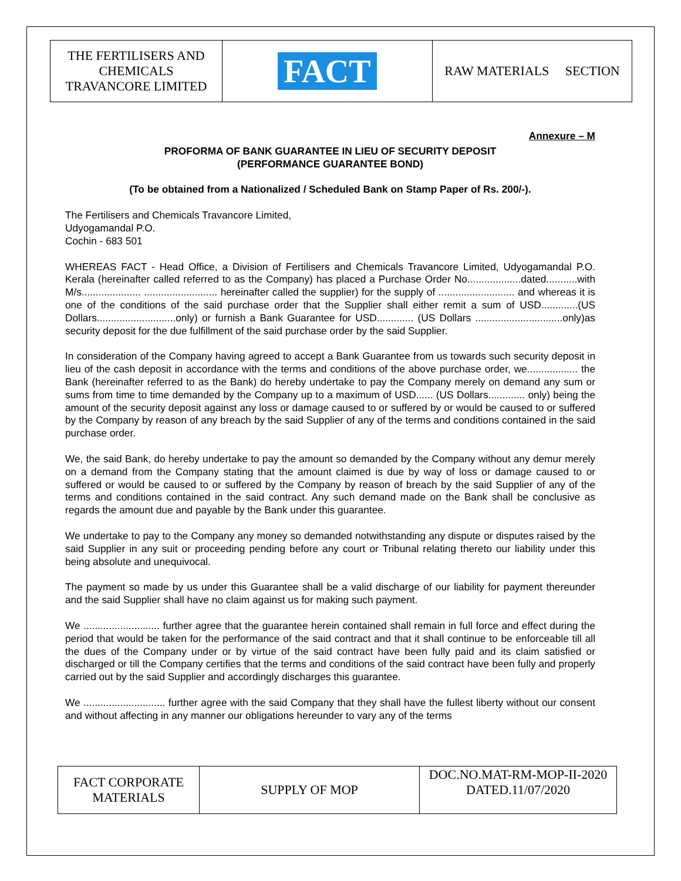| THE FERTILISERS AND CHEMICALS TRAVANCORE LIMITED | FACT | RAW MATERIALS SECTION |
Annexure – M
PROFORMA OF BANK GUARANTEE IN LIEU OF SECURITY DEPOSIT
(PERFORMANCE GUARANTEE BOND)
(To be obtained from a Nationalized / Scheduled Bank on Stamp Paper of Rs. 200/-).
The Fertilisers and Chemicals Travancore Limited,
Udyogamandal P.O.
Cochin - 683 501
WHEREAS FACT - Head Office, a Division of Fertilisers and Chemicals Travancore Limited, Udyogamandal P.O. Kerala (hereinafter called referred to as the Company) has placed a Purchase Order No...................dated...........with M/s..................... .......................... hereinafter called the supplier) for the supply of ........................... and whereas it is one of the conditions of the said purchase order that the Supplier shall either remit a sum of USD.............(US Dollars............................only) or furnish a Bank Guarantee for USD............. (US Dollars ...............................only)as security deposit for the due fulfillment of the said purchase order by the said Supplier.
In consideration of the Company having agreed to accept a Bank Guarantee from us towards such security deposit in lieu of the cash deposit in accordance with the terms and conditions of the above purchase order, we.................. the Bank (hereinafter referred to as the Bank) do hereby undertake to pay the Company merely on demand any sum or sums from time to time demanded by the Company up to a maximum of USD...... (US Dollars............. only) being the amount of the security deposit against any loss or damage caused to or suffered by or would be caused to or suffered by the Company by reason of any breach by the said Supplier of any of the terms and conditions contained in the said purchase order.
We, the said Bank, do hereby undertake to pay the amount so demanded by the Company without any demur merely on a demand from the Company stating that the amount claimed is due by way of loss or damage caused to or suffered or would be caused to or suffered by the Company by reason of breach by the said Supplier of any of the terms and conditions contained in the said contract. Any such demand made on the Bank shall be conclusive as regards the amount due and payable by the Bank under this guarantee.
We undertake to pay to the Company any money so demanded notwithstanding any dispute or disputes raised by the said Supplier in any suit or proceeding pending before any court or Tribunal relating thereto our liability under this being absolute and unequivocal.
The payment so made by us under this Guarantee shall be a valid discharge of our liability for payment thereunder and the said Supplier shall have no claim against us for making such payment.
We ........................... further agree that the guarantee herein contained shall remain in full force and effect during the period that would be taken for the performance of the said contract and that it shall continue to be enforceable till all the dues of the Company under or by virtue of the said contract have been fully paid and its claim satisfied or discharged or till the Company certifies that the terms and conditions of the said contract have been fully and properly carried out by the said Supplier and accordingly discharges this guarantee.
We ............................. further agree with the said Company that they shall have the fullest liberty without our consent and without affecting in any manner our obligations hereunder to vary any of the terms
| FACT CORPORATE MATERIALS | SUPPLY OF MOP | DOC.NO.MAT-RM-MOP-II-2020 DATED.11/07/2020 |